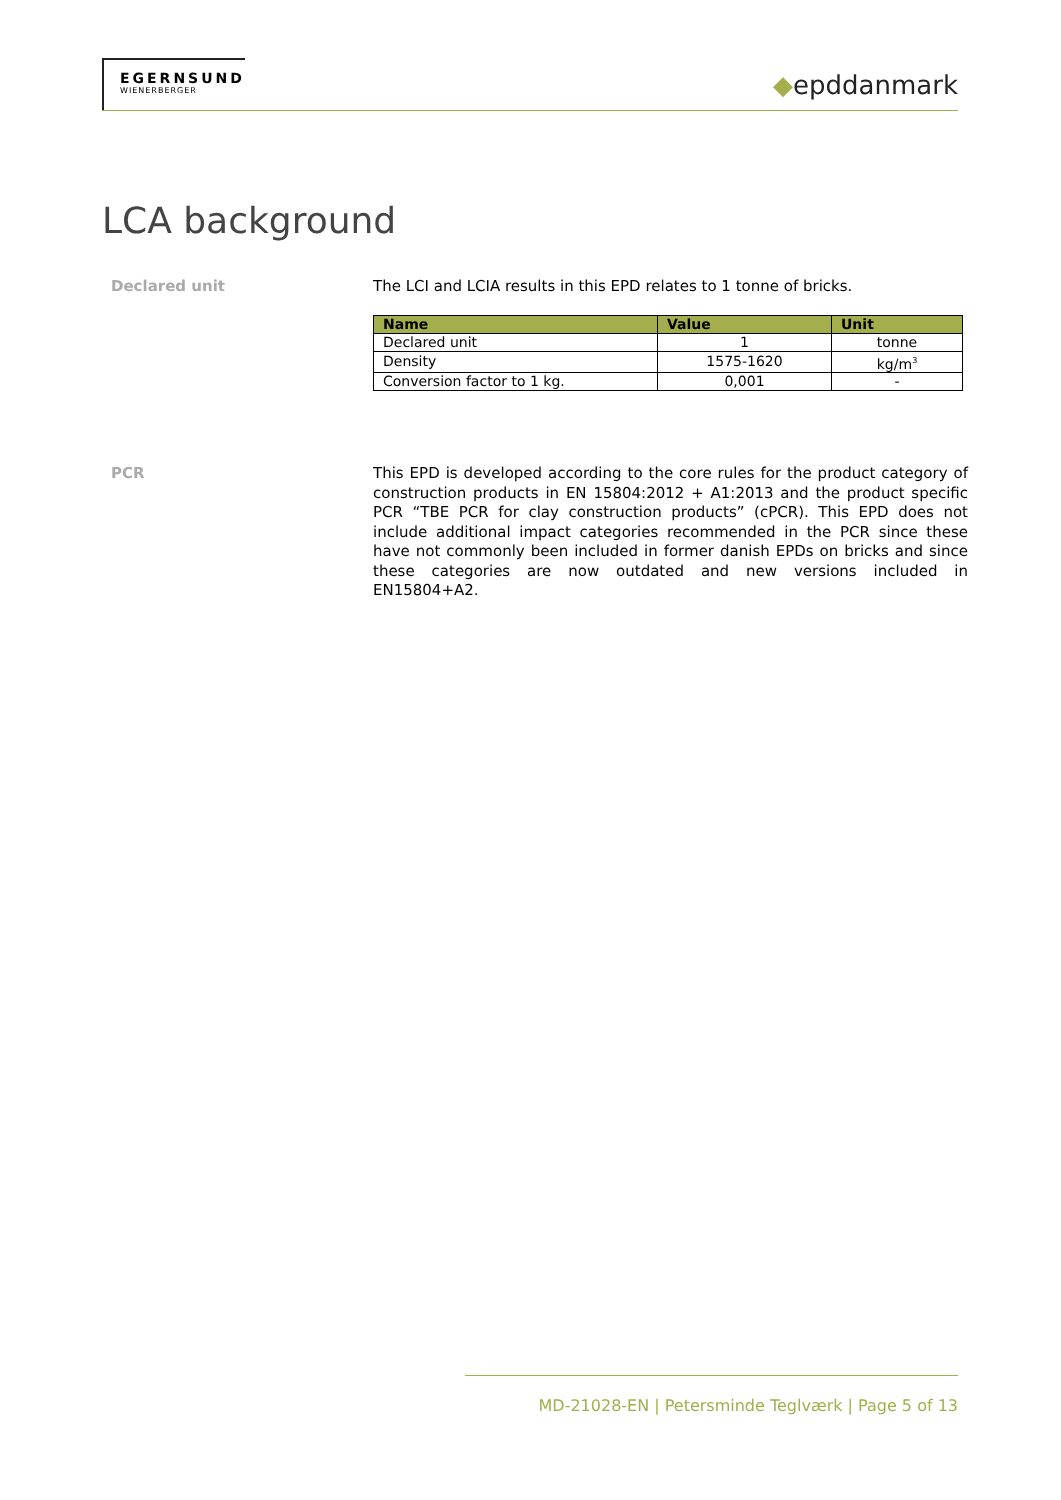EGERNSUND
WIENERBERGER
◆epddanmark
LCA background
Declared unit
The LCI and LCIA results in this EPD relates to 1 tonne of bricks.
| Name | Value | Unit |
| --- | --- | --- |
| Declared unit | 1 | tonne |
| Density | 1575-1620 | kg/m<sup>3</sup> |
| Conversion factor to 1 kg. | 0,001 | - |
PCR
This EPD is developed according to the core rules for the product category of construction products in EN 15804:2012 + A1:2013 and the product specific PCR “TBE PCR for clay construction products” (cPCR). This EPD does not include additional impact categories recommended in the PCR since these have not commonly been included in former danish EPDs on bricks and since these categories are now outdated and new versions included in EN15804+A2.
MD-21028-EN | Petersminde Teglværk | Page 5 of 13